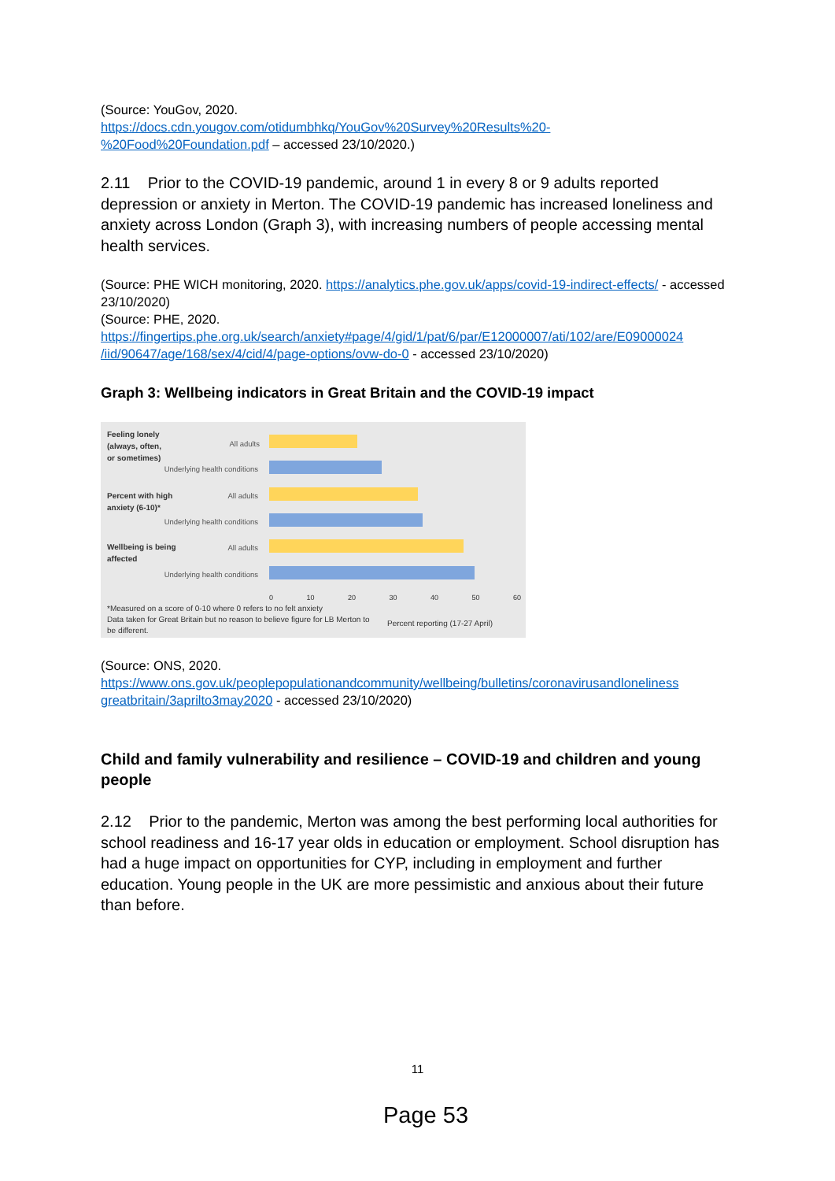(Source: YouGov, 2020.
https://docs.cdn.yougov.com/otidumbhkq/YouGov%20Survey%20Results%20-
%20Food%20Foundation.pdf – accessed 23/10/2020.)
2.11 Prior to the COVID-19 pandemic, around 1 in every 8 or 9 adults reported depression or anxiety in Merton. The COVID-19 pandemic has increased loneliness and anxiety across London (Graph 3), with increasing numbers of people accessing mental health services.
(Source: PHE WICH monitoring, 2020. https://analytics.phe.gov.uk/apps/covid-19-indirect-effects/ - accessed 23/10/2020)
(Source: PHE, 2020.
https://fingertips.phe.org.uk/search/anxiety#page/4/gid/1/pat/6/par/E12000007/ati/102/are/E09000024
/iid/90647/age/168/sex/4/cid/4/page-options/ovw-do-0 - accessed 23/10/2020)
Graph 3: Wellbeing indicators in Great Britain and the COVID-19 impact
Feeling lonely
(always, often,
or sometimes)
All adults
Underlying health conditions
Percent with high
anxiety (6-10)*
All adults
Underlying health conditions
Wellbeing is being
affected
All adults
Underlying health conditions
0 10 20 30 40 50 60
*Measured on a score of 0-10 where 0 refers to no felt anxiety
Data taken for Great Britain but no reason to believe figure for LB Merton to be different.
Percent reporting (17-27 April)
(Source: ONS, 2020.
https://www.ons.gov.uk/peoplepopulationandcommunity/wellbeing/bulletins/coronavirusandloneliness
greatbritain/3aprilto3may2020 - accessed 23/10/2020)
Child and family vulnerability and resilience – COVID-19 and children and young people
2.12 Prior to the pandemic, Merton was among the best performing local authorities for school readiness and 16-17 year olds in education or employment. School disruption has had a huge impact on opportunities for CYP, including in employment and further education. Young people in the UK are more pessimistic and anxious about their future than before.
11
Page 53